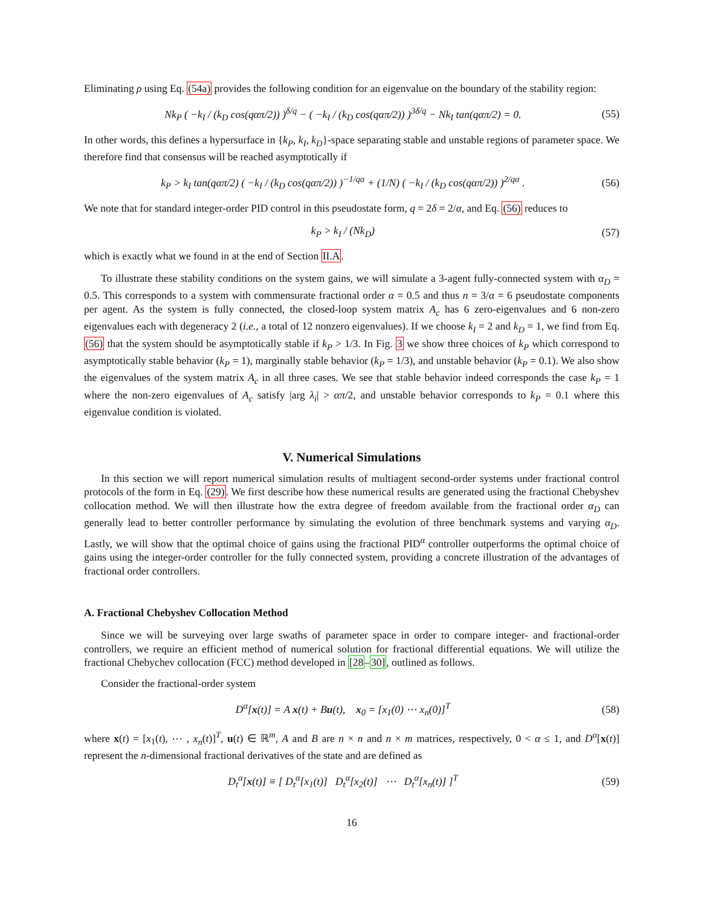Eliminating ρ using Eq. (54a) provides the following condition for an eigenvalue on the boundary of the stability region:
Nk<sub>P</sub> ( −k<sub>I</sub> / (k<sub>D</sub> cos(qαπ/2)) )<sup>δ/q</sup> − ( −k<sub>I</sub> / (k<sub>D</sub> cos(qαπ/2)) )<sup>3δ/q</sup> − Nk<sub>I</sub> tan(qαπ/2) = 0. (55)
In other words, this defines a hypersurface in {k<sub>P</sub>, k<sub>I</sub>, k<sub>D</sub>}-space separating stable and unstable regions of parameter space. We therefore find that consensus will be reached asymptotically if
k<sub>P</sub> > k<sub>I</sub> tan(qαπ/2) ( −k<sub>I</sub> / (k<sub>D</sub> cos(qαπ/2)) )<sup>−1/qα</sup> + (1/N) ( −k<sub>I</sub> / (k<sub>D</sub> cos(qαπ/2)) )<sup>2/qα</sup> . (56)
We note that for standard integer-order PID control in this pseudostate form, q = 2δ = 2/α, and Eq. (56) reduces to
k<sub>P</sub> > k<sub>I</sub> / (Nk<sub>D</sub>) (57)
which is exactly what we found in at the end of Section II.A.
To illustrate these stability conditions on the system gains, we will simulate a 3-agent fully-connected system with α<sub>D</sub> = 0.5. This corresponds to a system with commensurate fractional order α = 0.5 and thus n = 3/α = 6 pseudostate components per agent. As the system is fully connected, the closed-loop system matrix A<sub>c</sub> has 6 zero-eigenvalues and 6 non-zero eigenvalues each with degeneracy 2 (i.e., a total of 12 nonzero eigenvalues). If we choose k<sub>I</sub> = 2 and k<sub>D</sub> = 1, we find from Eq. (56) that the system should be asymptotically stable if k<sub>P</sub> > 1/3. In Fig. 3 we show three choices of k<sub>P</sub> which correspond to asymptotically stable behavior (k<sub>P</sub> = 1), marginally stable behavior (k<sub>P</sub> = 1/3), and unstable behavior (k<sub>P</sub> = 0.1). We also show the eigenvalues of the system matrix A<sub>c</sub> in all three cases. We see that stable behavior indeed corresponds the case k<sub>P</sub> = 1 where the non-zero eigenvalues of A<sub>c</sub> satisfy |arg λ<sub>i</sub>| > απ/2, and unstable behavior corresponds to k<sub>P</sub> = 0.1 where this eigenvalue condition is violated.
V. Numerical Simulations
In this section we will report numerical simulation results of multiagent second-order systems under fractional control protocols of the form in Eq. (29). We first describe how these numerical results are generated using the fractional Chebyshev collocation method. We will then illustrate how the extra degree of freedom available from the fractional order α<sub>D</sub> can generally lead to better controller performance by simulating the evolution of three benchmark systems and varying α<sub>D</sub>. Lastly, we will show that the optimal choice of gains using the fractional PID<sup>α</sup> controller outperforms the optimal choice of gains using the integer-order controller for the fully connected system, providing a concrete illustration of the advantages of fractional order controllers.
A. Fractional Chebyshev Collocation Method
Since we will be surveying over large swaths of parameter space in order to compare integer- and fractional-order controllers, we require an efficient method of numerical solution for fractional differential equations. We will utilize the fractional Chebychev collocation (FCC) method developed in [28–30], outlined as follows.
Consider the fractional-order system
D<sup>α</sup>[x(t)] = A x(t) + Bu(t), x<sub>0</sub> = [x<sub>1</sub>(0) ⋯ x<sub>n</sub>(0)]<sup>T</sup> (58)
where x(t) = [x<sub>1</sub>(t), ⋯ , x<sub>n</sub>(t)]<sup>T</sup>, u(t) ∈ ℝ<sup>m</sup>, A and B are n × n and n × m matrices, respectively, 0 < α ≤ 1, and D<sup>α</sup>[x(t)] represent the n-dimensional fractional derivatives of the state and are defined as
D<sub>t</sub><sup>α</sup>[x(t)] ≡ [ D<sub>t</sub><sup>α</sup>[x<sub>1</sub>(t)] D<sub>t</sub><sup>α</sup>[x<sub>2</sub>(t)] ⋯ D<sub>t</sub><sup>α</sup>[x<sub>n</sub>(t)] ]<sup>T</sup> (59)
16